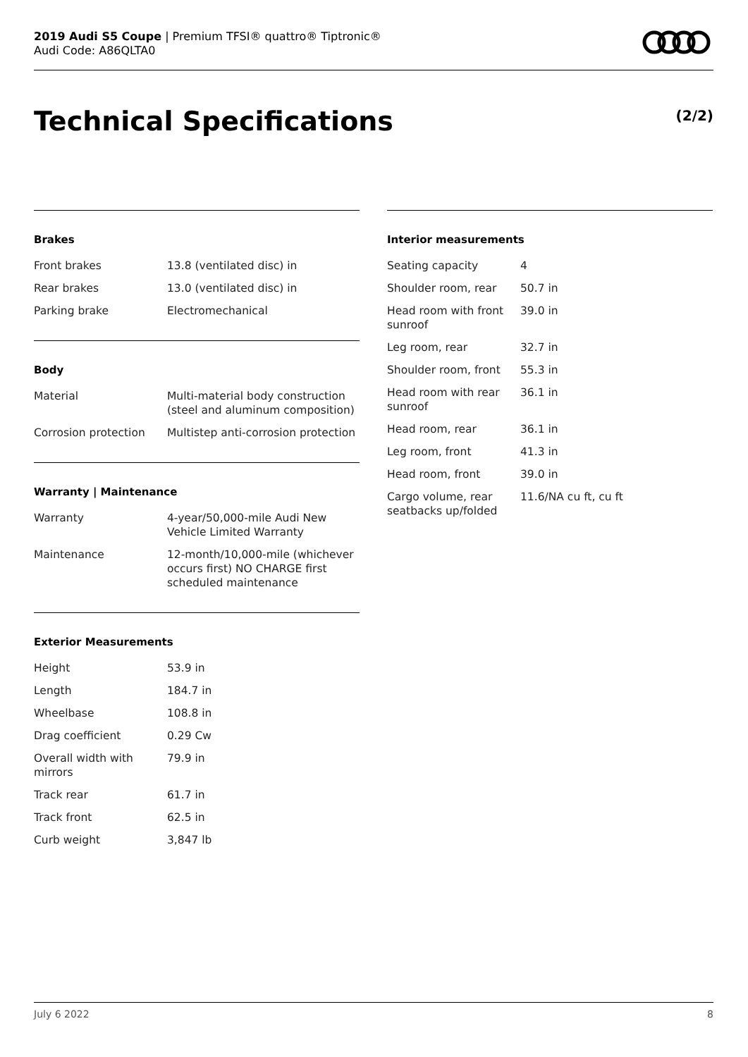2019 Audi S5 Coupe | Premium TFSI® quattro® Tiptronic®
Audi Code: A86QLTA0
Technical Specifications (2/2)
Brakes
| Front brakes | 13.8 (ventilated disc) in |
| Rear brakes | 13.0 (ventilated disc) in |
| Parking brake | Electromechanical |
Body
| Material | Multi-material body construction (steel and aluminum composition) |
| Corrosion protection | Multistep anti-corrosion protection |
Warranty | Maintenance
| Warranty | 4-year/50,000-mile Audi New Vehicle Limited Warranty |
| Maintenance | 12-month/10,000-mile (whichever occurs first) NO CHARGE first scheduled maintenance |
Exterior Measurements
| Height | 53.9 in |
| Length | 184.7 in |
| Wheelbase | 108.8 in |
| Drag coefficient | 0.29 Cw |
| Overall width with mirrors | 79.9 in |
| Track rear | 61.7 in |
| Track front | 62.5 in |
| Curb weight | 3,847 lb |
Interior measurements
| Seating capacity | 4 |
| Shoulder room, rear | 50.7 in |
| Head room with front sunroof | 39.0 in |
| Leg room, rear | 32.7 in |
| Shoulder room, front | 55.3 in |
| Head room with rear sunroof | 36.1 in |
| Head room, rear | 36.1 in |
| Leg room, front | 41.3 in |
| Head room, front | 39.0 in |
| Cargo volume, rear seatbacks up/folded | 11.6/NA cu ft, cu ft |
July 6 2022 8